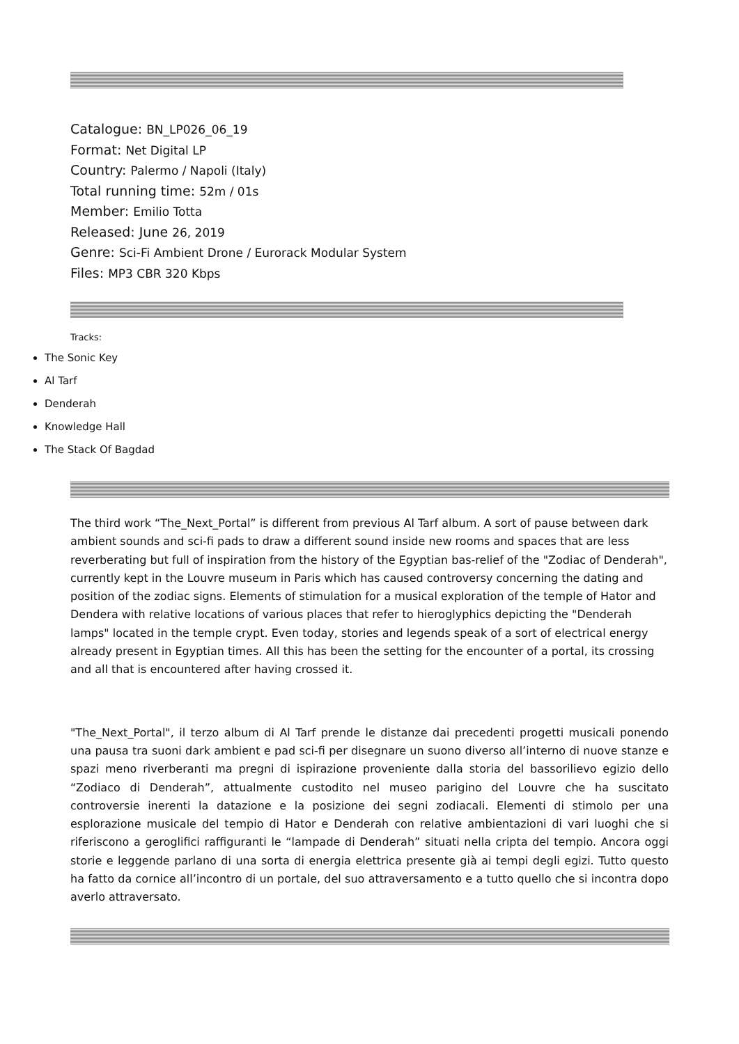Catalogue: BN_LP026_06_19
Format: Net Digital LP
Country: Palermo / Napoli (Italy)
Total running time: 52m / 01s
Member: Emilio Totta
Released: June 26, 2019
Genre: Sci-Fi Ambient Drone / Eurorack Modular System
Files: MP3 CBR 320 Kbps
Tracks:
The Sonic Key
Al Tarf
Denderah
Knowledge Hall
The Stack Of Bagdad
The third work “The_Next_Portal” is different from previous Al Tarf album. A sort of pause between dark ambient sounds and sci-fi pads to draw a different sound inside new rooms and spaces that are less reverberating but full of inspiration from the history of the Egyptian bas-relief of the "Zodiac of Denderah", currently kept in the Louvre museum in Paris which has caused controversy concerning the dating and position of the zodiac signs. Elements of stimulation for a musical exploration of the temple of Hator and Dendera with relative locations of various places that refer to hieroglyphics depicting the "Denderah lamps" located in the temple crypt. Even today, stories and legends speak of a sort of electrical energy already present in Egyptian times. All this has been the setting for the encounter of a portal, its crossing and all that is encountered after having crossed it.
"The_Next_Portal", il terzo album di Al Tarf prende le distanze dai precedenti progetti musicali ponendo una pausa tra suoni dark ambient e pad sci-fi per disegnare un suono diverso all’interno di nuove stanze e spazi meno riverberanti ma pregni di ispirazione proveniente dalla storia del bassorilievo egizio dello “Zodiaco di Denderah”, attualmente custodito nel museo parigino del Louvre che ha suscitato controversie inerenti la datazione e la posizione dei segni zodiacali. Elementi di stimolo per una esplorazione musicale del tempio di Hator e Denderah con relative ambientazioni di vari luoghi che si riferiscono a geroglifici raffiguranti le “lampade di Denderah” situati nella cripta del tempio. Ancora oggi storie e leggende parlano di una sorta di energia elettrica presente già ai tempi degli egizi. Tutto questo ha fatto da cornice all’incontro di un portale, del suo attraversamento e a tutto quello che si incontra dopo averlo attraversato.